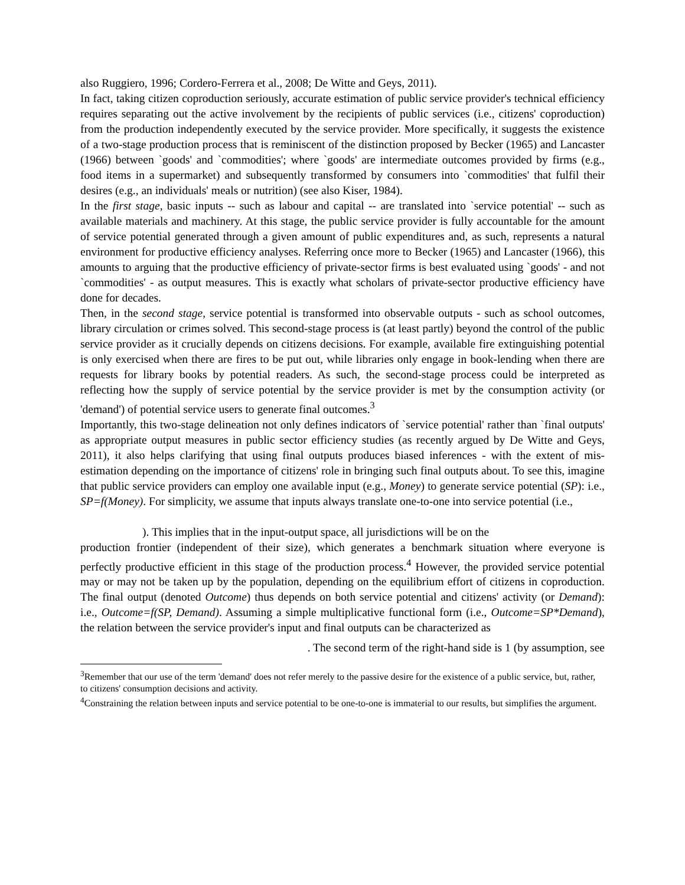also Ruggiero, 1996; Cordero-Ferrera et al., 2008; De Witte and Geys, 2011).
In fact, taking citizen coproduction seriously, accurate estimation of public service provider's technical efficiency requires separating out the active involvement by the recipients of public services (i.e., citizens' coproduction) from the production independently executed by the service provider. More specifically, it suggests the existence of a two-stage production process that is reminiscent of the distinction proposed by Becker (1965) and Lancaster (1966) between `goods' and `commodities'; where `goods' are intermediate outcomes provided by firms (e.g., food items in a supermarket) and subsequently transformed by consumers into `commodities' that fulfil their desires (e.g., an individuals' meals or nutrition) (see also Kiser, 1984).
In the first stage, basic inputs -- such as labour and capital -- are translated into `service potential' -- such as available materials and machinery. At this stage, the public service provider is fully accountable for the amount of service potential generated through a given amount of public expenditures and, as such, represents a natural environment for productive efficiency analyses. Referring once more to Becker (1965) and Lancaster (1966), this amounts to arguing that the productive efficiency of private-sector firms is best evaluated using `goods' - and not `commodities' - as output measures. This is exactly what scholars of private-sector productive efficiency have done for decades.
Then, in the second stage, service potential is transformed into observable outputs - such as school outcomes, library circulation or crimes solved. This second-stage process is (at least partly) beyond the control of the public service provider as it crucially depends on citizens decisions. For example, available fire extinguishing potential is only exercised when there are fires to be put out, while libraries only engage in book-lending when there are requests for library books by potential readers. As such, the second-stage process could be interpreted as reflecting how the supply of service potential by the service provider is met by the consumption activity (or 'demand') of potential service users to generate final outcomes.<sup>3</sup>
Importantly, this two-stage delineation not only defines indicators of `service potential' rather than `final outputs' as appropriate output measures in public sector efficiency studies (as recently argued by De Witte and Geys, 2011), it also helps clarifying that using final outputs produces biased inferences - with the extent of mis-estimation depending on the importance of citizens' role in bringing such final outputs about. To see this, imagine that public service providers can employ one available input (e.g., Money) to generate service potential (SP): i.e., SP=f(Money). For simplicity, we assume that inputs always translate one-to-one into service potential (i.e.,
). This implies that in the input-output space, all jurisdictions will be on the
production frontier (independent of their size), which generates a benchmark situation where everyone is perfectly productive efficient in this stage of the production process.<sup>4</sup> However, the provided service potential may or may not be taken up by the population, depending on the equilibrium effort of citizens in coproduction. The final output (denoted Outcome) thus depends on both service potential and citizens' activity (or Demand): i.e., Outcome=f(SP, Demand). Assuming a simple multiplicative functional form (i.e., Outcome=SP*Demand), the relation between the service provider's input and final outputs can be characterized as
. The second term of the right-hand side is 1 (by assumption, see
<sup>3</sup> Remember that our use of the term 'demand' does not refer merely to the passive desire for the existence of a public service, but, rather, to citizens' consumption decisions and activity.
<sup>4</sup> Constraining the relation between inputs and service potential to be one-to-one is immaterial to our results, but simplifies the argument.